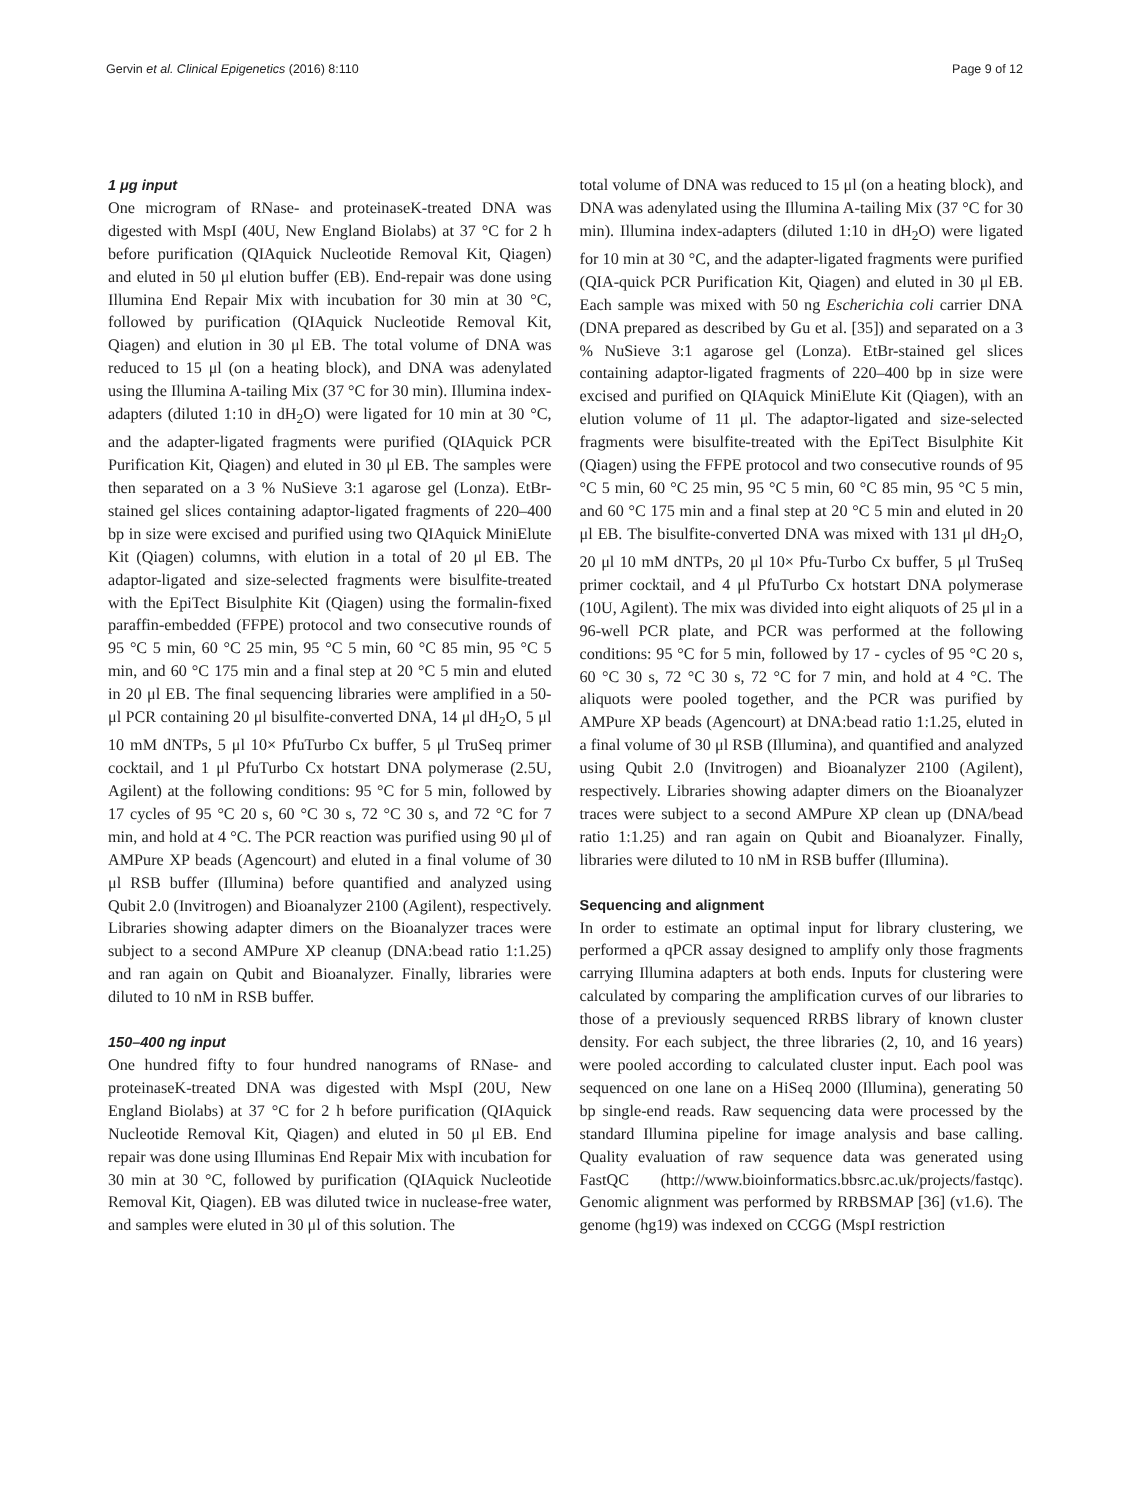Gervin et al. Clinical Epigenetics (2016) 8:110 Page 9 of 12
1 μg input
One microgram of RNase- and proteinaseK-treated DNA was digested with MspI (40U, New England Biolabs) at 37 °C for 2 h before purification (QIAquick Nucleotide Removal Kit, Qiagen) and eluted in 50 μl elution buffer (EB). End-repair was done using Illumina End Repair Mix with incubation for 30 min at 30 °C, followed by purification (QIAquick Nucleotide Removal Kit, Qiagen) and elution in 30 μl EB. The total volume of DNA was reduced to 15 μl (on a heating block), and DNA was adenylated using the Illumina A-tailing Mix (37 °C for 30 min). Illumina index-adapters (diluted 1:10 in dH<sub>2</sub>O) were ligated for 10 min at 30 °C, and the adapter-ligated fragments were purified (QIAquick PCR Purification Kit, Qiagen) and eluted in 30 μl EB. The samples were then separated on a 3 % NuSieve 3:1 agarose gel (Lonza). EtBr-stained gel slices containing adaptor-ligated fragments of 220–400 bp in size were excised and purified using two QIAquick MiniElute Kit (Qiagen) columns, with elution in a total of 20 μl EB. The adaptor-ligated and size-selected fragments were bisulfite-treated with the EpiTect Bisulphite Kit (Qiagen) using the formalin-fixed paraffin-embedded (FFPE) protocol and two consecutive rounds of 95 °C 5 min, 60 °C 25 min, 95 °C 5 min, 60 °C 85 min, 95 °C 5 min, and 60 °C 175 min and a final step at 20 °C 5 min and eluted in 20 μl EB. The final sequencing libraries were amplified in a 50-μl PCR containing 20 μl bisulfite-converted DNA, 14 μl dH<sub>2</sub>O, 5 μl 10 mM dNTPs, 5 μl 10× PfuTurbo Cx buffer, 5 μl TruSeq primer cocktail, and 1 μl PfuTurbo Cx hotstart DNA polymerase (2.5U, Agilent) at the following conditions: 95 °C for 5 min, followed by 17 cycles of 95 °C 20 s, 60 °C 30 s, 72 °C 30 s, and 72 °C for 7 min, and hold at 4 °C. The PCR reaction was purified using 90 μl of AMPure XP beads (Agencourt) and eluted in a final volume of 30 μl RSB buffer (Illumina) before quantified and analyzed using Qubit 2.0 (Invitrogen) and Bioanalyzer 2100 (Agilent), respectively. Libraries showing adapter dimers on the Bioanalyzer traces were subject to a second AMPure XP cleanup (DNA:bead ratio 1:1.25) and ran again on Qubit and Bioanalyzer. Finally, libraries were diluted to 10 nM in RSB buffer.
150–400 ng input
One hundred fifty to four hundred nanograms of RNase- and proteinaseK-treated DNA was digested with MspI (20U, New England Biolabs) at 37 °C for 2 h before purification (QIAquick Nucleotide Removal Kit, Qiagen) and eluted in 50 μl EB. End repair was done using Illuminas End Repair Mix with incubation for 30 min at 30 °C, followed by purification (QIAquick Nucleotide Removal Kit, Qiagen). EB was diluted twice in nuclease-free water, and samples were eluted in 30 μl of this solution. The
total volume of DNA was reduced to 15 μl (on a heating block), and DNA was adenylated using the Illumina A-tailing Mix (37 °C for 30 min). Illumina index-adapters (diluted 1:10 in dH<sub>2</sub>O) were ligated for 10 min at 30 °C, and the adapter-ligated fragments were purified (QIA-quick PCR Purification Kit, Qiagen) and eluted in 30 μl EB. Each sample was mixed with 50 ng Escherichia coli carrier DNA (DNA prepared as described by Gu et al. [35]) and separated on a 3 % NuSieve 3:1 agarose gel (Lonza). EtBr-stained gel slices containing adaptor-ligated fragments of 220–400 bp in size were excised and purified on QIAquick MiniElute Kit (Qiagen), with an elution volume of 11 μl. The adaptor-ligated and size-selected fragments were bisulfite-treated with the EpiTect Bisulphite Kit (Qiagen) using the FFPE protocol and two consecutive rounds of 95 °C 5 min, 60 °C 25 min, 95 °C 5 min, 60 °C 85 min, 95 °C 5 min, and 60 °C 175 min and a final step at 20 °C 5 min and eluted in 20 μl EB. The bisulfite-converted DNA was mixed with 131 μl dH<sub>2</sub>O, 20 μl 10 mM dNTPs, 20 μl 10× Pfu-Turbo Cx buffer, 5 μl TruSeq primer cocktail, and 4 μl PfuTurbo Cx hotstart DNA polymerase (10U, Agilent). The mix was divided into eight aliquots of 25 μl in a 96-well PCR plate, and PCR was performed at the following conditions: 95 °C for 5 min, followed by 17 - cycles of 95 °C 20 s, 60 °C 30 s, 72 °C 30 s, 72 °C for 7 min, and hold at 4 °C. The aliquots were pooled together, and the PCR was purified by AMPure XP beads (Agencourt) at DNA:bead ratio 1:1.25, eluted in a final volume of 30 μl RSB (Illumina), and quantified and analyzed using Qubit 2.0 (Invitrogen) and Bioanalyzer 2100 (Agilent), respectively. Libraries showing adapter dimers on the Bioanalyzer traces were subject to a second AMPure XP clean up (DNA/bead ratio 1:1.25) and ran again on Qubit and Bioanalyzer. Finally, libraries were diluted to 10 nM in RSB buffer (Illumina).
Sequencing and alignment
In order to estimate an optimal input for library clustering, we performed a qPCR assay designed to amplify only those fragments carrying Illumina adapters at both ends. Inputs for clustering were calculated by comparing the amplification curves of our libraries to those of a previously sequenced RRBS library of known cluster density. For each subject, the three libraries (2, 10, and 16 years) were pooled according to calculated cluster input. Each pool was sequenced on one lane on a HiSeq 2000 (Illumina), generating 50 bp single-end reads. Raw sequencing data were processed by the standard Illumina pipeline for image analysis and base calling. Quality evaluation of raw sequence data was generated using FastQC (http://www.bioinformatics.bbsrc.ac.uk/projects/fastqc). Genomic alignment was performed by RRBSMAP [36] (v1.6). The genome (hg19) was indexed on CCGG (MspI restriction